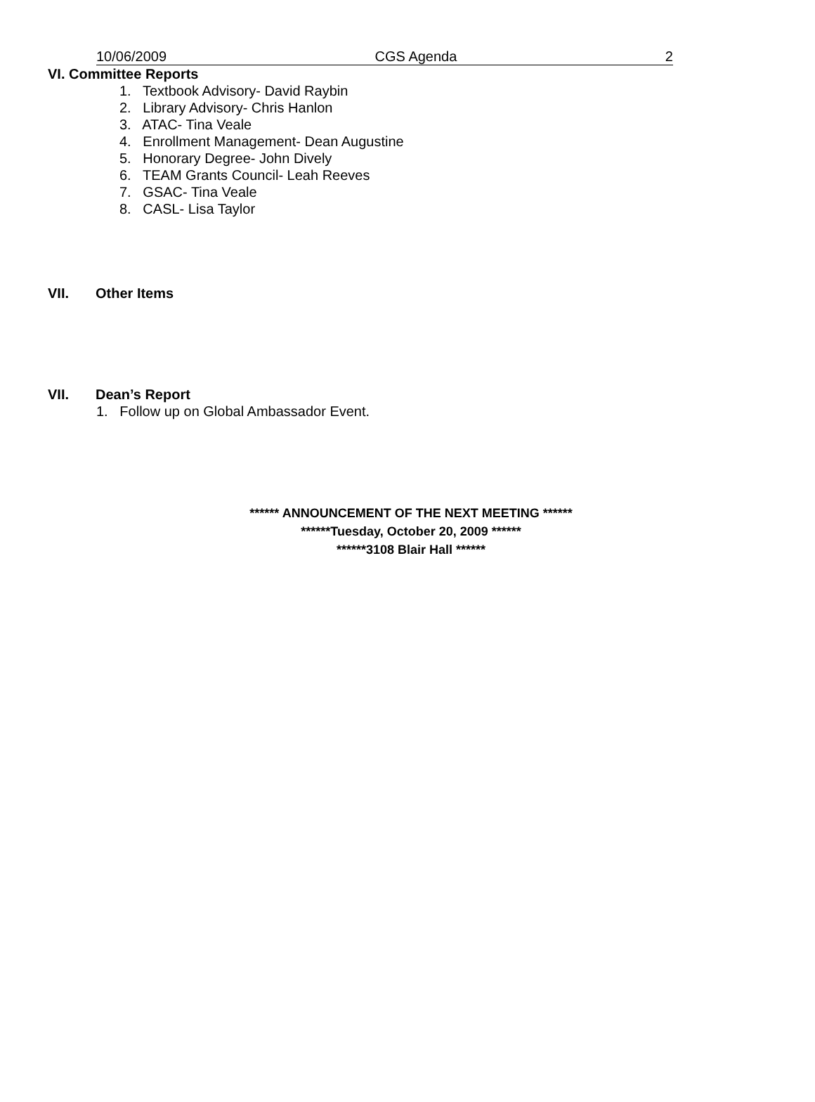10/06/2009 CGS Agenda 2
VI. Committee Reports
1. Textbook Advisory- David Raybin
2. Library Advisory- Chris Hanlon
3. ATAC- Tina Veale
4. Enrollment Management- Dean Augustine
5. Honorary Degree- John Dively
6. TEAM Grants Council- Leah Reeves
7. GSAC- Tina Veale
8. CASL- Lisa Taylor
VII. Other Items
VII. Dean’s Report
1. Follow up on Global Ambassador Event.
****** ANNOUNCEMENT OF THE NEXT MEETING ******
******Tuesday, October 20, 2009 ******
******3108 Blair Hall ******